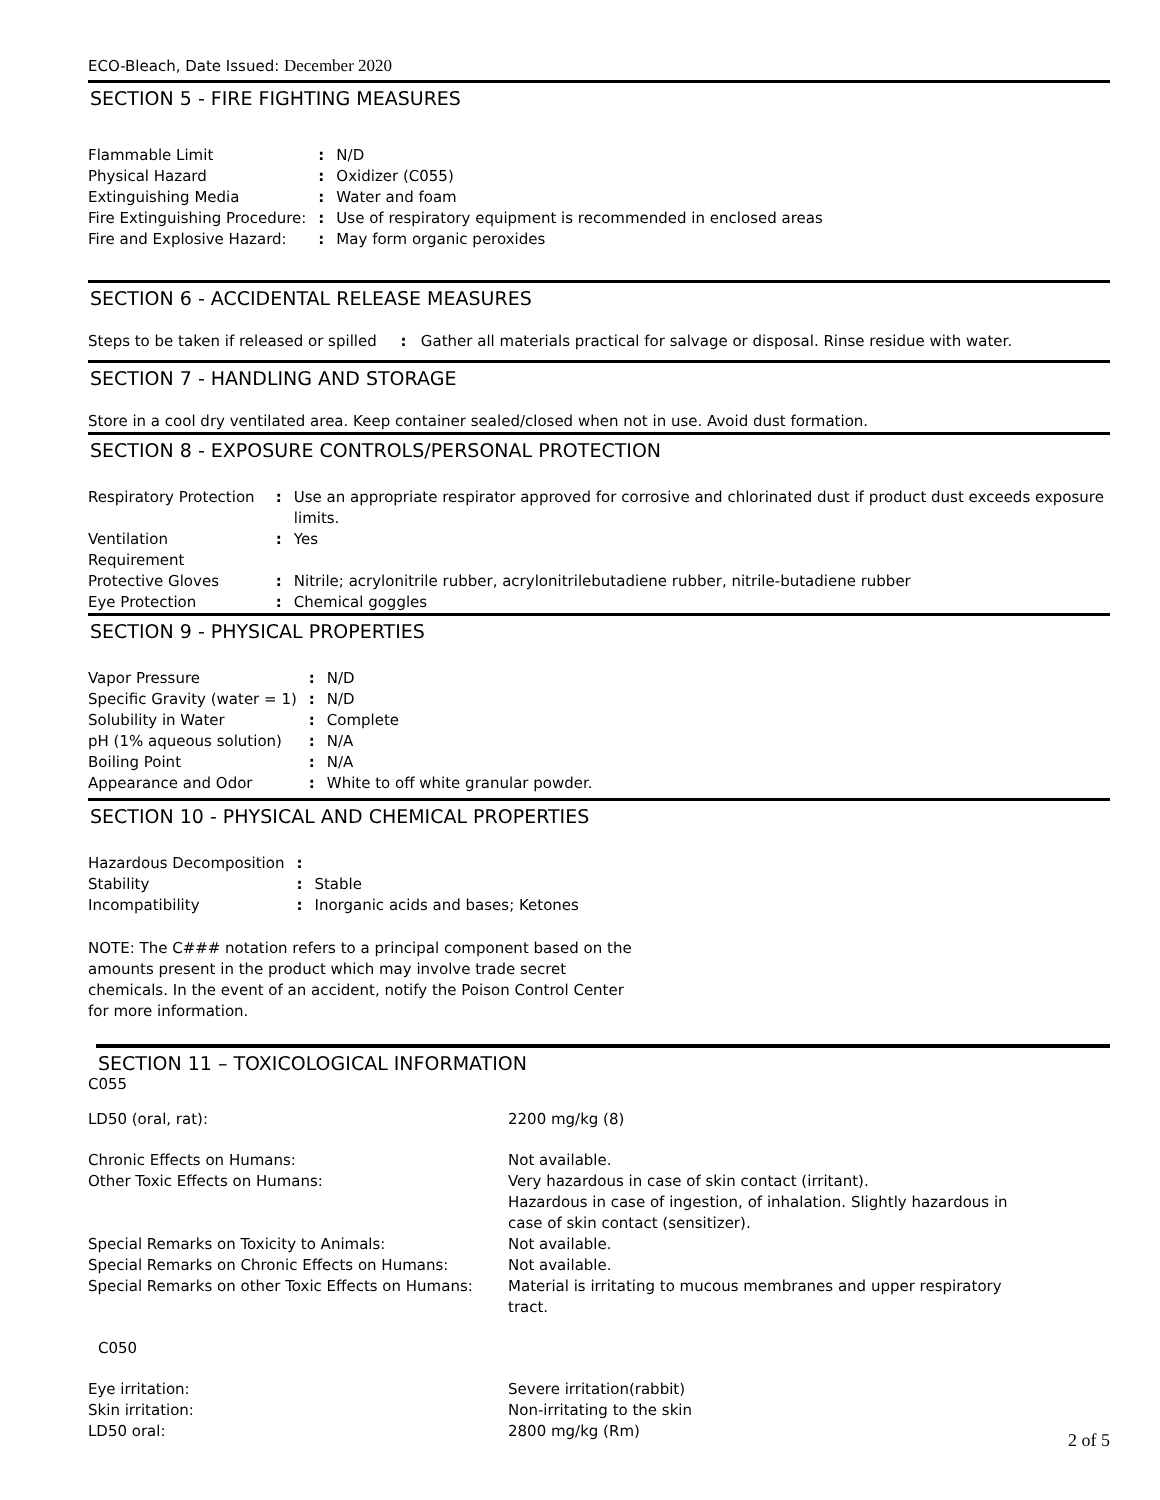ECO-Bleach, Date Issued: December 2020
SECTION 5 - FIRE FIGHTING MEASURES
| Flammable Limit | : | N/D |
| Physical Hazard | : | Oxidizer (C055) |
| Extinguishing Media | : | Water and foam |
| Fire Extinguishing Procedure: | : | Use of respiratory equipment is recommended in enclosed areas |
| Fire and Explosive Hazard: | : | May form organic peroxides |
SECTION 6 - ACCIDENTAL RELEASE MEASURES
Steps to be taken if released or spilled : Gather all materials practical for salvage or disposal. Rinse residue with water.
SECTION 7 - HANDLING AND STORAGE
Store in a cool dry ventilated area. Keep container sealed/closed when not in use. Avoid dust formation.
SECTION 8 - EXPOSURE CONTROLS/PERSONAL PROTECTION
| Respiratory Protection | : | Use an appropriate respirator approved for corrosive and chlorinated dust if product dust exceeds exposure limits. |
| Ventilation Requirement | : | Yes |
| Protective Gloves | : | Nitrile; acrylonitrile rubber, acrylonitrilebutadiene rubber, nitrile-butadiene rubber |
| Eye Protection | : | Chemical goggles |
SECTION 9 - PHYSICAL PROPERTIES
| Vapor Pressure | : | N/D |
| Specific Gravity (water = 1) | : | N/D |
| Solubility in Water | : | Complete |
| pH (1% aqueous solution) | : | N/A |
| Boiling Point | : | N/A |
| Appearance and Odor | : | White to off white granular powder. |
SECTION 10 - PHYSICAL AND CHEMICAL PROPERTIES
| Hazardous Decomposition | : | |
| Stability | : | Stable |
| Incompatibility | : | Inorganic acids and bases; Ketones |
NOTE: The C### notation refers to a principal component based on the amounts present in the product which may involve trade secret chemicals. In the event of an accident, notify the Poison Control Center for more information.
SECTION 11 – TOXICOLOGICAL INFORMATION
C055
| LD50 (oral, rat): | 2200 mg/kg (8) |
| Chronic Effects on Humans: | Not available. |
| Other Toxic Effects on Humans: | Very hazardous in case of skin contact (irritant). Hazardous in case of ingestion, of inhalation. Slightly hazardous in case of skin contact (sensitizer). |
| Special Remarks on Toxicity to Animals: | Not available. |
| Special Remarks on Chronic Effects on Humans: | Not available. |
| Special Remarks on other Toxic Effects on Humans: | Material is irritating to mucous membranes and upper respiratory tract. |
| C050 | |
| Eye irritation: | Severe irritation(rabbit) |
| Skin irritation: | Non-irritating to the skin |
| LD50 oral: | 2800 mg/kg (Rm) |
2 of 5